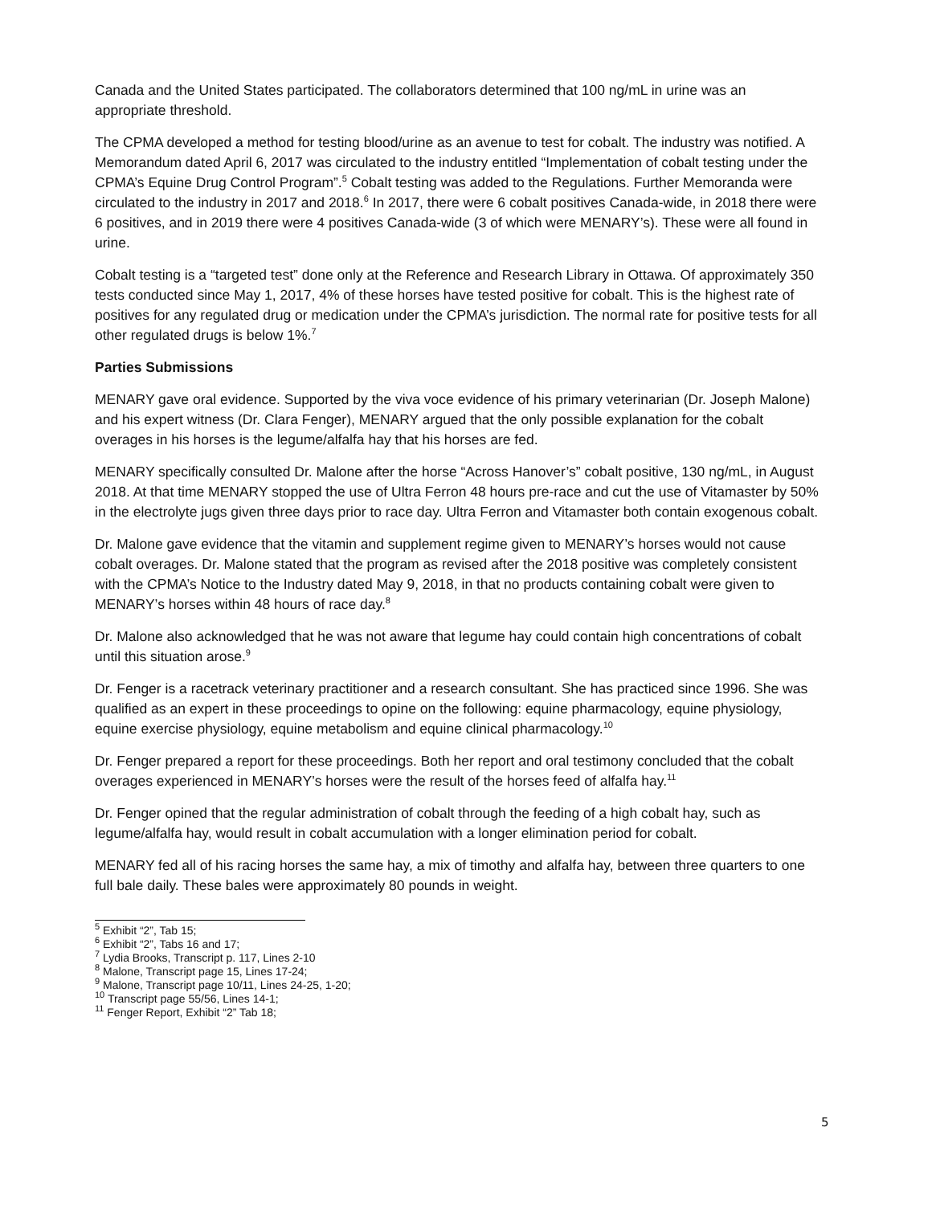Canada and the United States participated. The collaborators determined that 100 ng/mL in urine was an appropriate threshold.
The CPMA developed a method for testing blood/urine as an avenue to test for cobalt. The industry was notified. A Memorandum dated April 6, 2017 was circulated to the industry entitled “Implementation of cobalt testing under the CPMA’s Equine Drug Control Program”.<sup>5</sup> Cobalt testing was added to the Regulations. Further Memoranda were circulated to the industry in 2017 and 2018.<sup>6</sup> In 2017, there were 6 cobalt positives Canada-wide, in 2018 there were 6 positives, and in 2019 there were 4 positives Canada-wide (3 of which were MENARY’s). These were all found in urine.
Cobalt testing is a “targeted test” done only at the Reference and Research Library in Ottawa. Of approximately 350 tests conducted since May 1, 2017, 4% of these horses have tested positive for cobalt. This is the highest rate of positives for any regulated drug or medication under the CPMA’s jurisdiction. The normal rate for positive tests for all other regulated drugs is below 1%.<sup>7</sup>
Parties Submissions
MENARY gave oral evidence. Supported by the viva voce evidence of his primary veterinarian (Dr. Joseph Malone) and his expert witness (Dr. Clara Fenger), MENARY argued that the only possible explanation for the cobalt overages in his horses is the legume/alfalfa hay that his horses are fed.
MENARY specifically consulted Dr. Malone after the horse “Across Hanover’s” cobalt positive, 130 ng/mL, in August 2018. At that time MENARY stopped the use of Ultra Ferron 48 hours pre-race and cut the use of Vitamaster by 50% in the electrolyte jugs given three days prior to race day. Ultra Ferron and Vitamaster both contain exogenous cobalt.
Dr. Malone gave evidence that the vitamin and supplement regime given to MENARY’s horses would not cause cobalt overages. Dr. Malone stated that the program as revised after the 2018 positive was completely consistent with the CPMA’s Notice to the Industry dated May 9, 2018, in that no products containing cobalt were given to MENARY’s horses within 48 hours of race day.<sup>8</sup>
Dr. Malone also acknowledged that he was not aware that legume hay could contain high concentrations of cobalt until this situation arose.<sup>9</sup>
Dr. Fenger is a racetrack veterinary practitioner and a research consultant. She has practiced since 1996. She was qualified as an expert in these proceedings to opine on the following: equine pharmacology, equine physiology, equine exercise physiology, equine metabolism and equine clinical pharmacology.<sup>10</sup>
Dr. Fenger prepared a report for these proceedings. Both her report and oral testimony concluded that the cobalt overages experienced in MENARY’s horses were the result of the horses feed of alfalfa hay.<sup>11</sup>
Dr. Fenger opined that the regular administration of cobalt through the feeding of a high cobalt hay, such as legume/alfalfa hay, would result in cobalt accumulation with a longer elimination period for cobalt.
MENARY fed all of his racing horses the same hay, a mix of timothy and alfalfa hay, between three quarters to one full bale daily. These bales were approximately 80 pounds in weight.
<sup>5</sup> Exhibit “2”, Tab 15;
<sup>6</sup> Exhibit “2”, Tabs 16 and 17;
<sup>7</sup> Lydia Brooks, Transcript p. 117, Lines 2-10
<sup>8</sup> Malone, Transcript page 15, Lines 17-24;
<sup>9</sup> Malone, Transcript page 10/11, Lines 24-25, 1-20;
<sup>10</sup> Transcript page 55/56, Lines 14-1;
<sup>11</sup> Fenger Report, Exhibit “2” Tab 18;
5